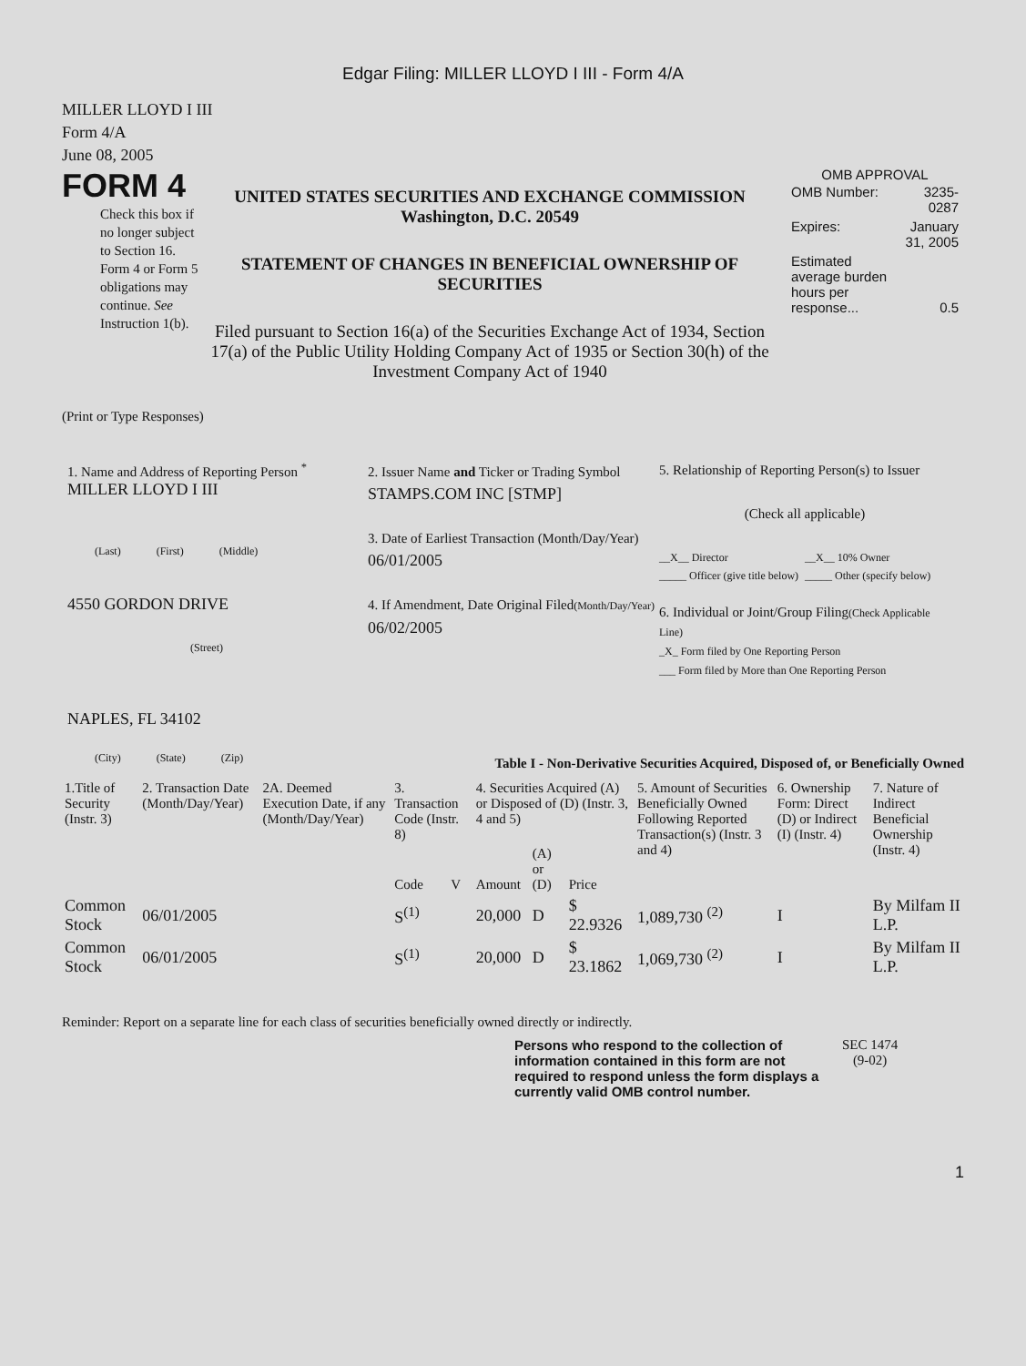Edgar Filing: MILLER LLOYD I III - Form 4/A
MILLER LLOYD I III
Form 4/A
June 08, 2005
FORM 4
Check this box if no longer subject to Section 16. Form 4 or Form 5 obligations may continue. See Instruction 1(b).
UNITED STATES SECURITIES AND EXCHANGE COMMISSION
Washington, D.C. 20549
STATEMENT OF CHANGES IN BENEFICIAL OWNERSHIP OF SECURITIES
Filed pursuant to Section 16(a) of the Securities Exchange Act of 1934, Section 17(a) of the Public Utility Holding Company Act of 1935 or Section 30(h) of the Investment Company Act of 1940
OMB APPROVAL
| OMB Number: | 3235-0287 |
| Expires: | January 31, 2005 |
| Estimated average burden hours per response... | 0.5 |
(Print or Type Responses)
1. Name and Address of Reporting Person <sup>*</sup>
MILLER LLOYD I III
(Last) (First) (Middle)
4550 GORDON DRIVE
(Street)
NAPLES, FL 34102
(City) (State) (Zip)
2. Issuer Name and Ticker or Trading Symbol
STAMPS.COM INC [STMP]
3. Date of Earliest Transaction (Month/Day/Year)
06/01/2005
4. If Amendment, Date Original Filed(Month/Day/Year)
06/02/2005
5. Relationship of Reporting Person(s) to Issuer
(Check all applicable)
__X__ Director
_____ Officer (give title below)
__X__ 10% Owner
_____ Other (specify below)
6. Individual or Joint/Group Filing(Check Applicable Line)
_X_ Form filed by One Reporting Person
___ Form filed by More than One Reporting Person
Table I - Non-Derivative Securities Acquired, Disposed of, or Beneficially Owned
| 1.Title of Security (Instr. 3) | 2. Transaction Date (Month/Day/Year) | 2A. Deemed Execution Date, if any (Month/Day/Year) | 3. Transaction Code (Instr. 8) | | 4. Securities Acquired (A) or Disposed of (D) (Instr. 3, 4 and 5) | | | 5. Amount of Securities Beneficially Owned Following Reported Transaction(s) (Instr. 3 and 4) | 6. Ownership Form: Direct (D) or Indirect (I) (Instr. 4) | 7. Nature of Indirect Beneficial Ownership (Instr. 4) |
| --- | --- | --- | --- | --- | --- | --- | --- | --- | --- | --- |
| | | | Code | V | Amount | (A) or (D) | Price | | | |
| Common Stock | 06/01/2005 | | S<sup>(1)</sup> | | 20,000 | D | $ 22.9326 | 1,089,730 <sup>(2)</sup> | I | By Milfam II L.P. |
| Common Stock | 06/01/2005 | | S<sup>(1)</sup> | | 20,000 | D | $ 23.1862 | 1,069,730 <sup>(2)</sup> | I | By Milfam II L.P. |
Reminder: Report on a separate line for each class of securities beneficially owned directly or indirectly.
Persons who respond to the collection of information contained in this form are not required to respond unless the form displays a currently valid OMB control number.
SEC 1474
(9-02)
1